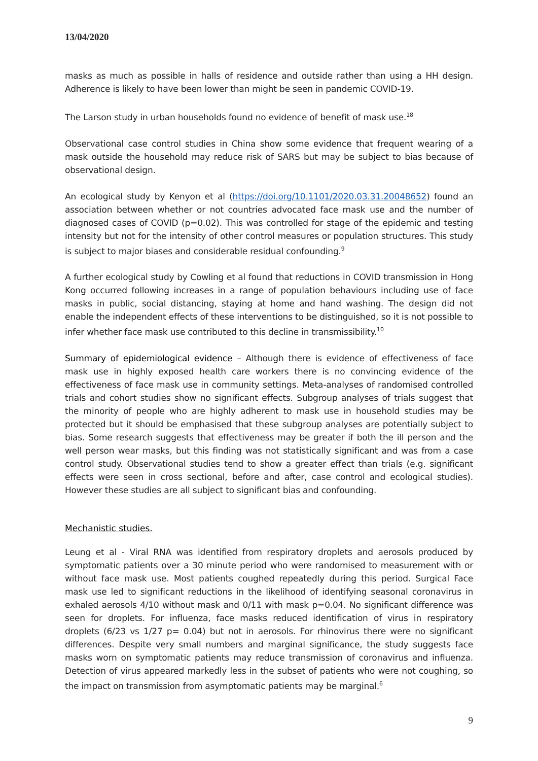13/04/2020
masks as much as possible in halls of residence and outside rather than using a HH design. Adherence is likely to have been lower than might be seen in pandemic COVID-19.
The Larson study in urban households found no evidence of benefit of mask use.<sup>18</sup>
Observational case control studies in China show some evidence that frequent wearing of a mask outside the household may reduce risk of SARS but may be subject to bias because of observational design.
An ecological study by Kenyon et al (https://doi.org/10.1101/2020.03.31.20048652) found an association between whether or not countries advocated face mask use and the number of diagnosed cases of COVID (p=0.02). This was controlled for stage of the epidemic and testing intensity but not for the intensity of other control measures or population structures. This study is subject to major biases and considerable residual confounding.<sup>9</sup>
A further ecological study by Cowling et al found that reductions in COVID transmission in Hong Kong occurred following increases in a range of population behaviours including use of face masks in public, social distancing, staying at home and hand washing. The design did not enable the independent effects of these interventions to be distinguished, so it is not possible to infer whether face mask use contributed to this decline in transmissibility.<sup>10</sup>
Summary of epidemiological evidence – Although there is evidence of effectiveness of face mask use in highly exposed health care workers there is no convincing evidence of the effectiveness of face mask use in community settings. Meta-analyses of randomised controlled trials and cohort studies show no significant effects. Subgroup analyses of trials suggest that the minority of people who are highly adherent to mask use in household studies may be protected but it should be emphasised that these subgroup analyses are potentially subject to bias. Some research suggests that effectiveness may be greater if both the ill person and the well person wear masks, but this finding was not statistically significant and was from a case control study. Observational studies tend to show a greater effect than trials (e.g. significant effects were seen in cross sectional, before and after, case control and ecological studies). However these studies are all subject to significant bias and confounding.
Mechanistic studies.
Leung et al - Viral RNA was identified from respiratory droplets and aerosols produced by symptomatic patients over a 30 minute period who were randomised to measurement with or without face mask use. Most patients coughed repeatedly during this period. Surgical Face mask use led to significant reductions in the likelihood of identifying seasonal coronavirus in exhaled aerosols 4/10 without mask and 0/11 with mask p=0.04. No significant difference was seen for droplets. For influenza, face masks reduced identification of virus in respiratory droplets (6/23 vs 1/27 p= 0.04) but not in aerosols. For rhinovirus there were no significant differences. Despite very small numbers and marginal significance, the study suggests face masks worn on symptomatic patients may reduce transmission of coronavirus and influenza. Detection of virus appeared markedly less in the subset of patients who were not coughing, so the impact on transmission from asymptomatic patients may be marginal.<sup>6</sup>
9